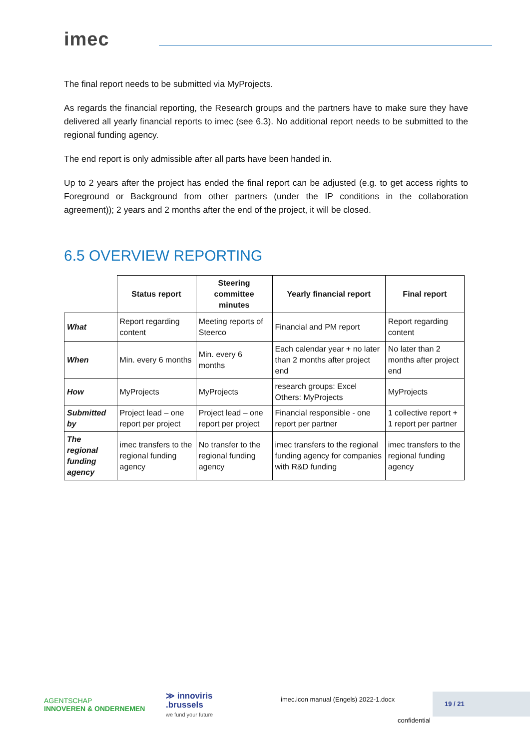imec
The final report needs to be submitted via MyProjects.
As regards the financial reporting, the Research groups and the partners have to make sure they have delivered all yearly financial reports to imec (see 6.3). No additional report needs to be submitted to the regional funding agency.
The end report is only admissible after all parts have been handed in.
Up to 2 years after the project has ended the final report can be adjusted (e.g. to get access rights to Foreground or Background from other partners (under the IP conditions in the collaboration agreement)); 2 years and 2 months after the end of the project, it will be closed.
6.5 OVERVIEW REPORTING
| | Status report | Steering committee minutes | Yearly financial report | Final report |
| --- | --- | --- | --- | --- |
| What | Report regarding content | Meeting reports of Steerco | Financial and PM report | Report regarding content |
| When | Min. every 6 months | Min. every 6 months | Each calendar year + no later than 2 months after project end | No later than 2 months after project end |
| How | MyProjects | MyProjects | research groups: Excel Others: MyProjects | MyProjects |
| Submitted by | Project lead – one report per project | Project lead – one report per project | Financial responsible - one report per partner | 1 collective report + 1 report per partner |
| The regional funding agency | imec transfers to the regional funding agency | No transfer to the regional funding agency | imec transfers to the regional funding agency for companies with R&D funding | imec transfers to the regional funding agency |
AGENTSCHAP
INNOVEREN & ONDERNEMEN
≫ innoviris
.brussels
we fund your future
imec.icon manual (Engels) 2022-1.docx
19 / 21
confidential